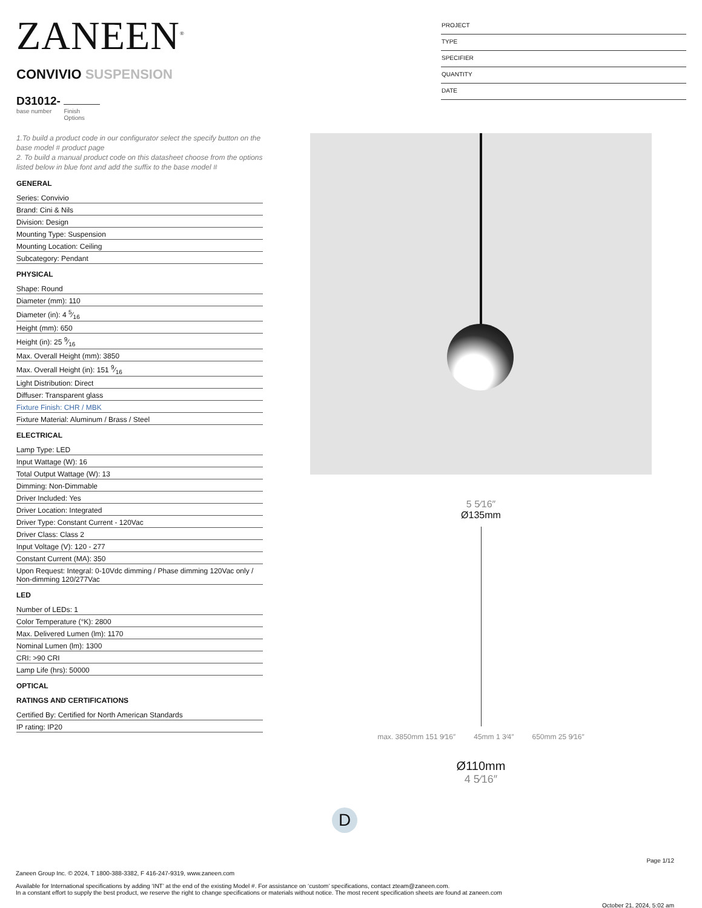ZANEEN<sup>®</sup>
CONVIVIO SUSPENSION
D31012-
base number Finish
Options
PROJECT
TYPE
SPECIFIER
QUANTITY
DATE
1.To build a product code in our configurator select the specify button on the base model # product page
2. To build a manual product code on this datasheet choose from the options listed below in blue font and add the suffix to the base model #
GENERAL
Series: Convivio
Brand: Cini & Nils
Division: Design
Mounting Type: Suspension
Mounting Location: Ceiling
Subcategory: Pendant
PHYSICAL
Shape: Round
Diameter (mm): 110
Diameter (in): 4 5⁄16
Height (mm): 650
Height (in): 25 9⁄16
Max. Overall Height (mm): 3850
Max. Overall Height (in): 151 9⁄16
Light Distribution: Direct
Diffuser: Transparent glass
Fixture Finish: CHR / MBK
Fixture Material: Aluminum / Brass / Steel
ELECTRICAL
Lamp Type: LED
Input Wattage (W): 16
Total Output Wattage (W): 13
Dimming: Non-Dimmable
Driver Included: Yes
Driver Location: Integrated
Driver Type: Constant Current - 120Vac
Driver Class: Class 2
Input Voltage (V): 120 - 277
Constant Current (MA): 350
Upon Request: Integral: 0-10Vdc dimming / Phase dimming 120Vac only / Non-dimming 120/277Vac
LED
Number of LEDs: 1
Color Temperature (°K): 2800
Max. Delivered Lumen (lm): 1170
Nominal Lumen (lm): 1300
CRI: >90 CRI
Lamp Life (hrs): 50000
OPTICAL
RATINGS AND CERTIFICATIONS
Certified By: Certified for North American Standards
IP rating: IP20
5 5⁄16″
Ø135mm
max. 3850mm 151 9⁄16″ 45mm 1 3⁄4″ 650mm 25 9⁄16″
Ø110mm
4 5⁄16″
D
Page 1/12
Zaneen Group Inc. © 2024, T 1800-388-3382, F 416-247-9319, www.zaneen.com
Available for International specifications by adding ‘INT’ at the end of the existing Model #. For assistance on ‘custom’ specifications, contact zteam@zaneen.com.
In a constant effort to supply the best product, we reserve the right to change specifications or materials without notice. The most recent specification sheets are found at zaneen.com
October 21, 2024, 5:02 am